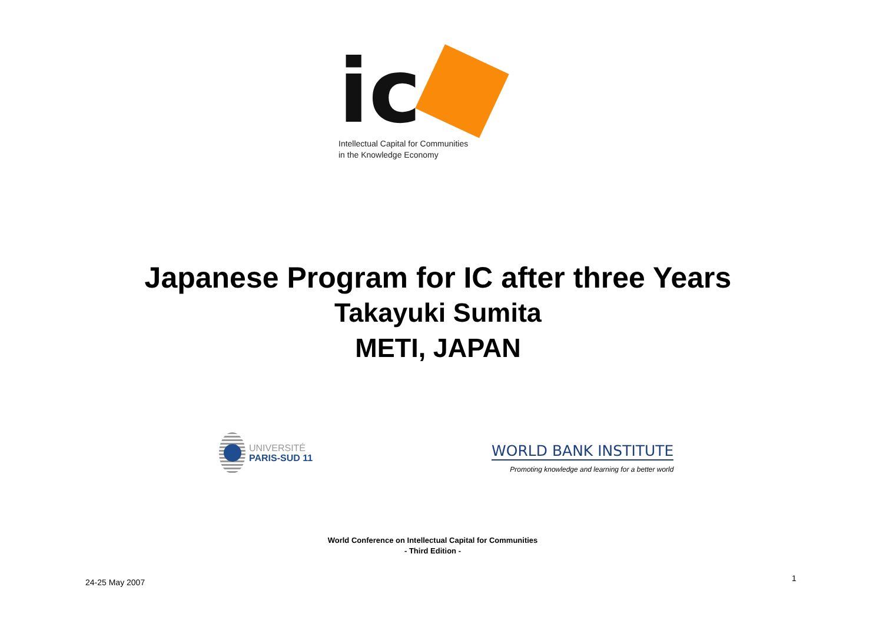ic
Intellectual Capital for Communities
in the Knowledge Economy
Japanese Program for IC after three Years
Takayuki Sumita
METI, JAPAN
UNIVERSITÉ
PARIS-SUD 11
WORLD BANK INSTITUTE
Promoting knowledge and learning for a better world
World Conference on Intellectual Capital for Communities
- Third Edition -
24-25 May 2007 1